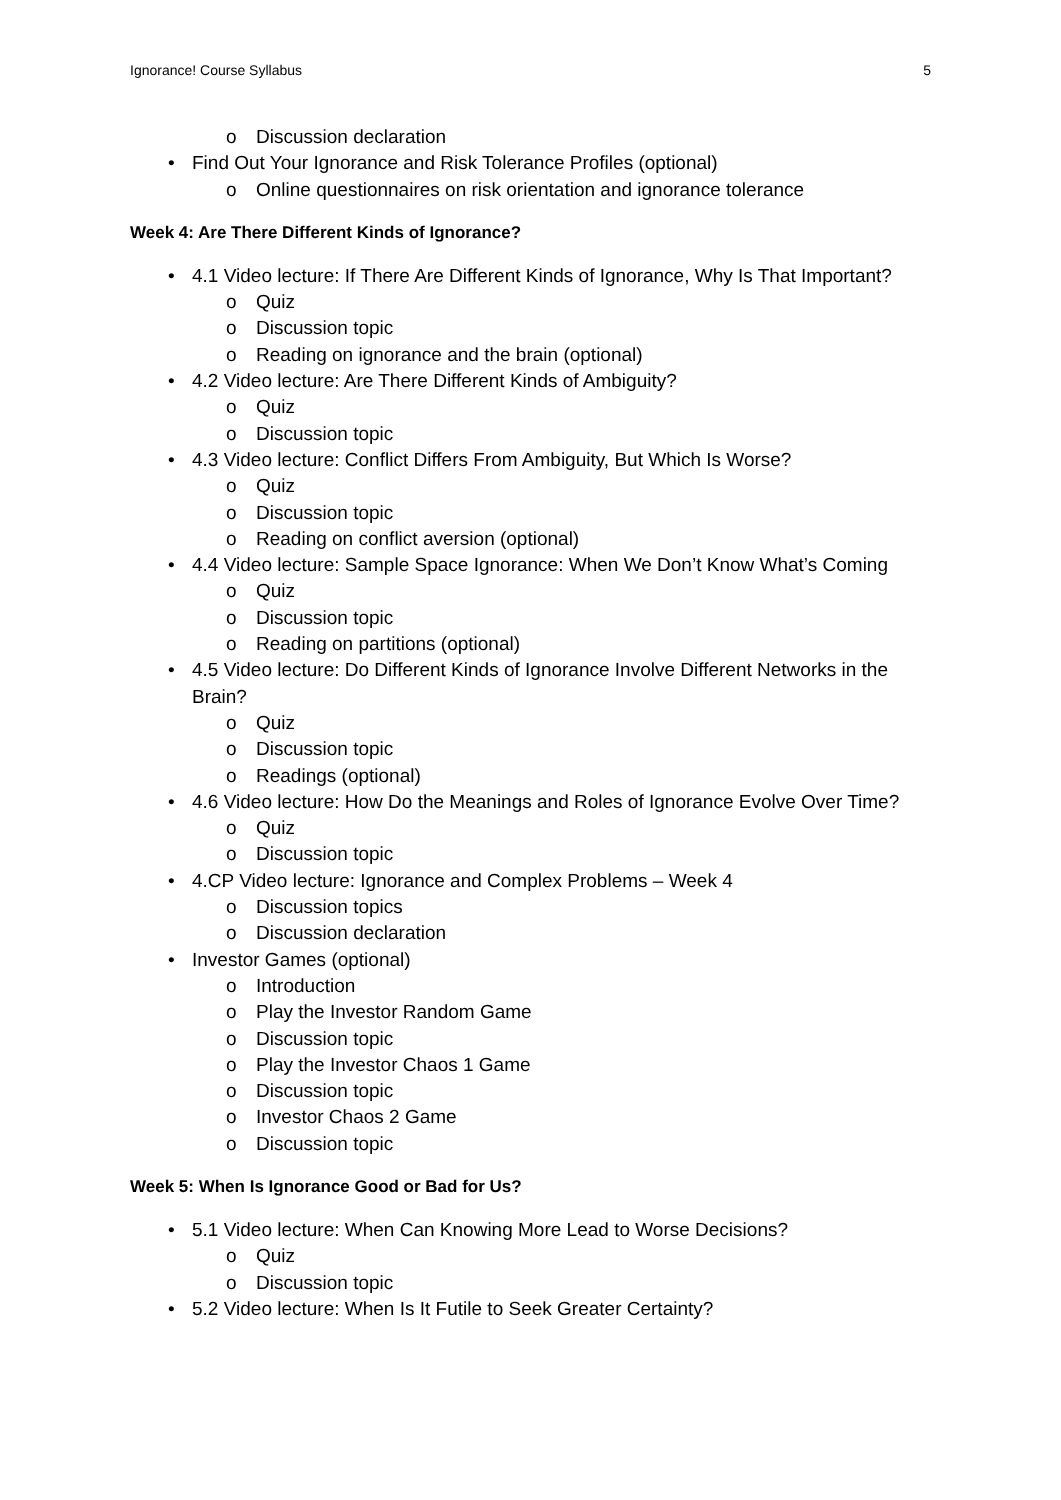Ignorance! Course Syllabus 5
o Discussion declaration
• Find Out Your Ignorance and Risk Tolerance Profiles (optional)
o Online questionnaires on risk orientation and ignorance tolerance
Week 4: Are There Different Kinds of Ignorance?
• 4.1 Video lecture: If There Are Different Kinds of Ignorance, Why Is That Important?
o Quiz
o Discussion topic
o Reading on ignorance and the brain (optional)
• 4.2 Video lecture: Are There Different Kinds of Ambiguity?
o Quiz
o Discussion topic
• 4.3 Video lecture: Conflict Differs From Ambiguity, But Which Is Worse?
o Quiz
o Discussion topic
o Reading on conflict aversion (optional)
• 4.4 Video lecture: Sample Space Ignorance: When We Don’t Know What’s Coming
o Quiz
o Discussion topic
o Reading on partitions (optional)
• 4.5 Video lecture: Do Different Kinds of Ignorance Involve Different Networks in the Brain?
o Quiz
o Discussion topic
o Readings (optional)
• 4.6 Video lecture: How Do the Meanings and Roles of Ignorance Evolve Over Time?
o Quiz
o Discussion topic
• 4.CP Video lecture: Ignorance and Complex Problems – Week 4
o Discussion topics
o Discussion declaration
• Investor Games (optional)
o Introduction
o Play the Investor Random Game
o Discussion topic
o Play the Investor Chaos 1 Game
o Discussion topic
o Investor Chaos 2 Game
o Discussion topic
Week 5: When Is Ignorance Good or Bad for Us?
• 5.1 Video lecture: When Can Knowing More Lead to Worse Decisions?
o Quiz
o Discussion topic
• 5.2 Video lecture: When Is It Futile to Seek Greater Certainty?